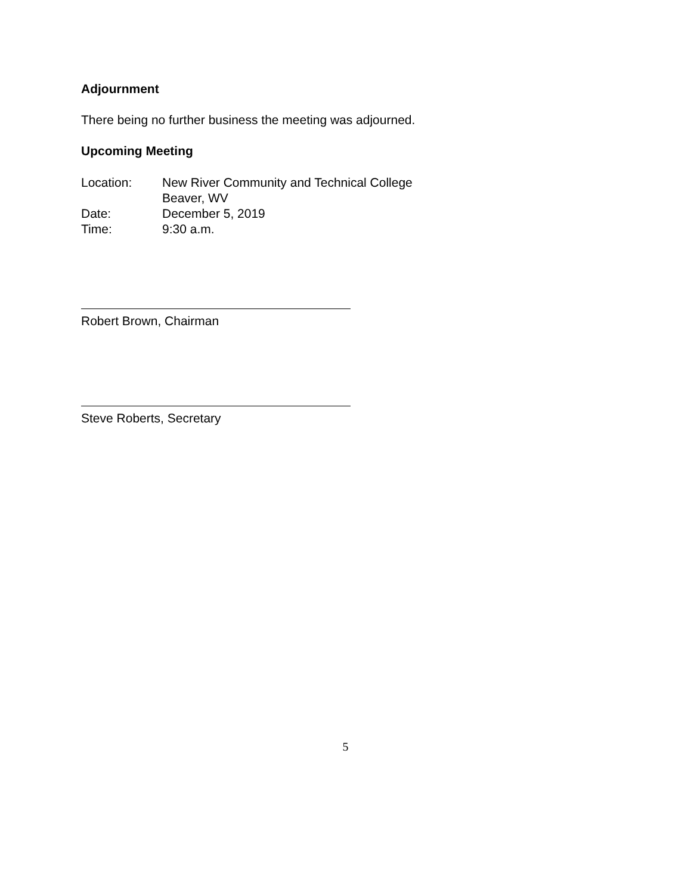Adjournment
There being no further business the meeting was adjourned.
Upcoming Meeting
| Location: | New River Community and Technical College Beaver, WV |
| Date: | December 5, 2019 |
| Time: | 9:30 a.m. |
Robert Brown, Chairman
Steve Roberts, Secretary
5